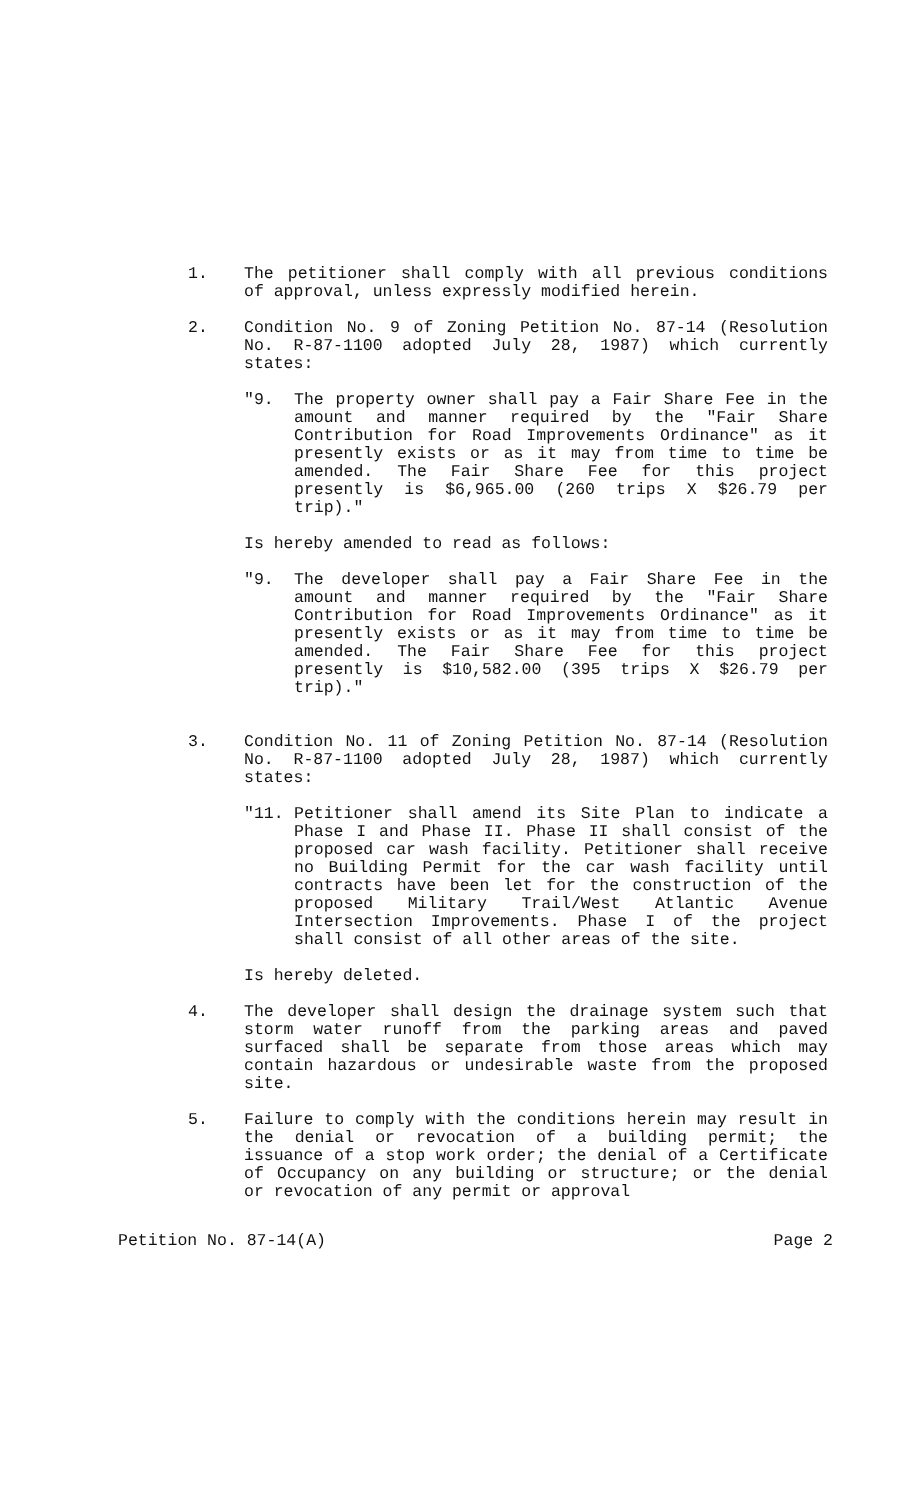1. The petitioner shall comply with all previous conditions of approval, unless expressly modified herein.
2. Condition No. 9 of Zoning Petition No. 87-14 (Resolution No. R-87-1100 adopted July 28, 1987) which currently states:
"9. The property owner shall pay a Fair Share Fee in the amount and manner required by the "Fair Share Contribution for Road Improvements Ordinance" as it presently exists or as it may from time to time be amended. The Fair Share Fee for this project presently is $6,965.00 (260 trips X $26.79 per trip)."
Is hereby amended to read as follows:
"9. The developer shall pay a Fair Share Fee in the amount and manner required by the "Fair Share Contribution for Road Improvements Ordinance" as it presently exists or as it may from time to time be amended. The Fair Share Fee for this project presently is $10,582.00 (395 trips X $26.79 per trip)."
3. Condition No. 11 of Zoning Petition No. 87-14 (Resolution No. R-87-1100 adopted July 28, 1987) which currently states:
"11. Petitioner shall amend its Site Plan to indicate a Phase I and Phase II. Phase II shall consist of the proposed car wash facility. Petitioner shall receive no Building Permit for the car wash facility until contracts have been let for the construction of the proposed Military Trail/West Atlantic Avenue Intersection Improvements. Phase I of the project shall consist of all other areas of the site.
Is hereby deleted.
4. The developer shall design the drainage system such that storm water runoff from the parking areas and paved surfaced shall be separate from those areas which may contain hazardous or undesirable waste from the proposed site.
5. Failure to comply with the conditions herein may result in the denial or revocation of a building permit; the issuance of a stop work order; the denial of a Certificate of Occupancy on any building or structure; or the denial or revocation of any permit or approval
Petition No. 87-14(A) Page 2